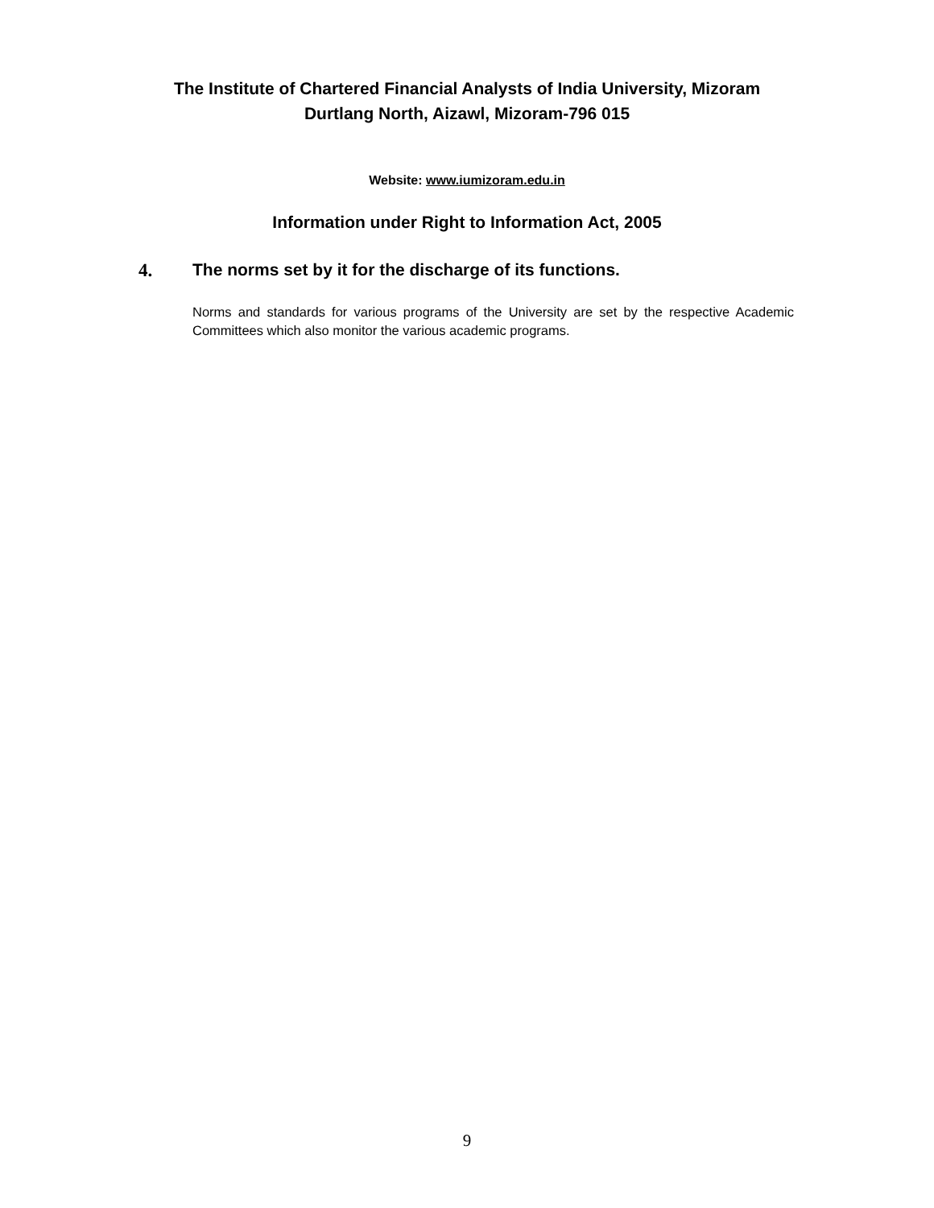The Institute of Chartered Financial Analysts of India University, Mizoram
Durtlang North, Aizawl, Mizoram-796 015
Website: www.iumizoram.edu.in
Information under Right to Information Act, 2005
4. The norms set by it for the discharge of its functions.
Norms and standards for various programs of the University are set by the respective Academic Committees which also monitor the various academic programs.
9